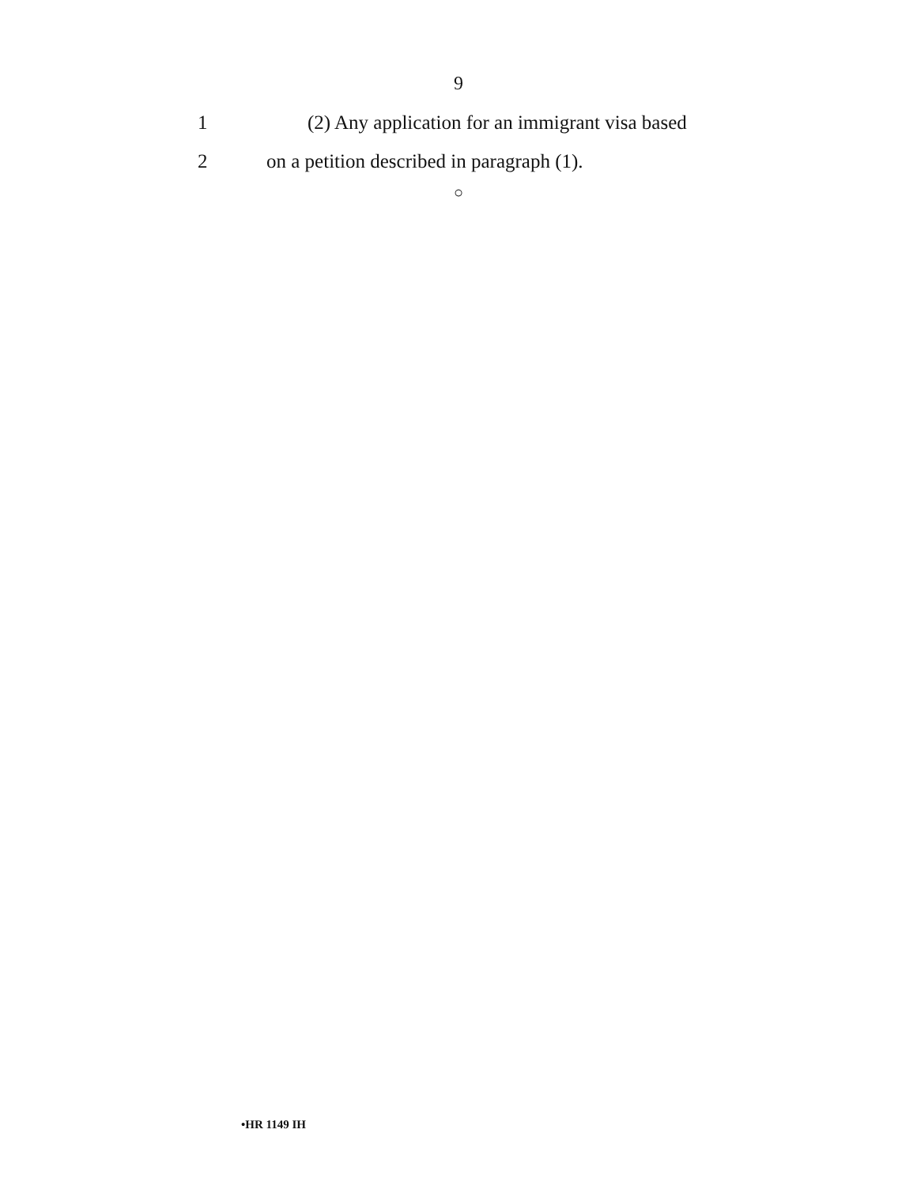9
1 (2) Any application for an immigrant visa based
2 on a petition described in paragraph (1).
○
•HR 1149 IH